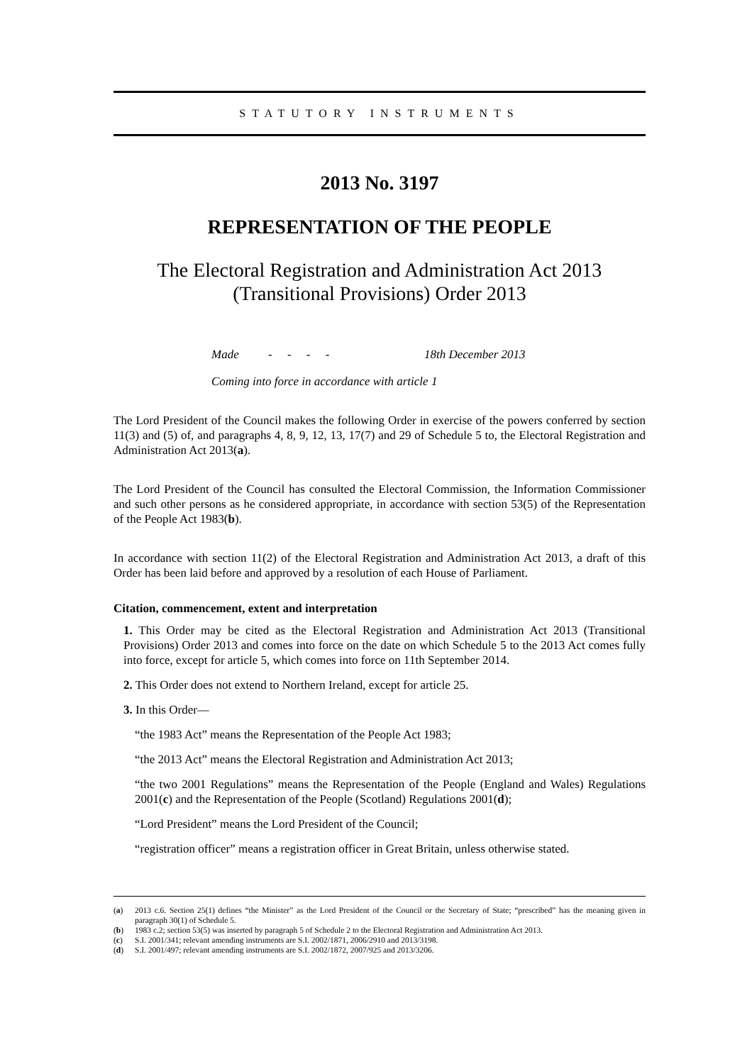STATUTORY INSTRUMENTS
2013 No. 3197
REPRESENTATION OF THE PEOPLE
The Electoral Registration and Administration Act 2013
(Transitional Provisions) Order 2013
Made - - - - 18th December 2013
Coming into force in accordance with article 1
The Lord President of the Council makes the following Order in exercise of the powers conferred by section 11(3) and (5) of, and paragraphs 4, 8, 9, 12, 13, 17(7) and 29 of Schedule 5 to, the Electoral Registration and Administration Act 2013(a).
The Lord President of the Council has consulted the Electoral Commission, the Information Commissioner and such other persons as he considered appropriate, in accordance with section 53(5) of the Representation of the People Act 1983(b).
In accordance with section 11(2) of the Electoral Registration and Administration Act 2013, a draft of this Order has been laid before and approved by a resolution of each House of Parliament.
Citation, commencement, extent and interpretation
1. This Order may be cited as the Electoral Registration and Administration Act 2013 (Transitional Provisions) Order 2013 and comes into force on the date on which Schedule 5 to the 2013 Act comes fully into force, except for article 5, which comes into force on 11th September 2014.
2. This Order does not extend to Northern Ireland, except for article 25.
3. In this Order—
“the 1983 Act” means the Representation of the People Act 1983;
“the 2013 Act” means the Electoral Registration and Administration Act 2013;
“the two 2001 Regulations” means the Representation of the People (England and Wales) Regulations 2001(c) and the Representation of the People (Scotland) Regulations 2001(d);
“Lord President” means the Lord President of the Council;
“registration officer” means a registration officer in Great Britain, unless otherwise stated.
(a)
2013 c.6. Section 25(1) defines “the Minister” as the Lord President of the Council or the Secretary of State; “prescribed” has the meaning given in paragraph 30(1) of Schedule 5.
(b)
1983 c.2; section 53(5) was inserted by paragraph 5 of Schedule 2 to the Electoral Registration and Administration Act 2013.
(c) S.I. 2001/341; relevant amending instruments are S.I. 2002/1871, 2006/2910 and 2013/3198.
(d) S.I. 2001/497; relevant amending instruments are S.I. 2002/1872, 2007/925 and 2013/3206.